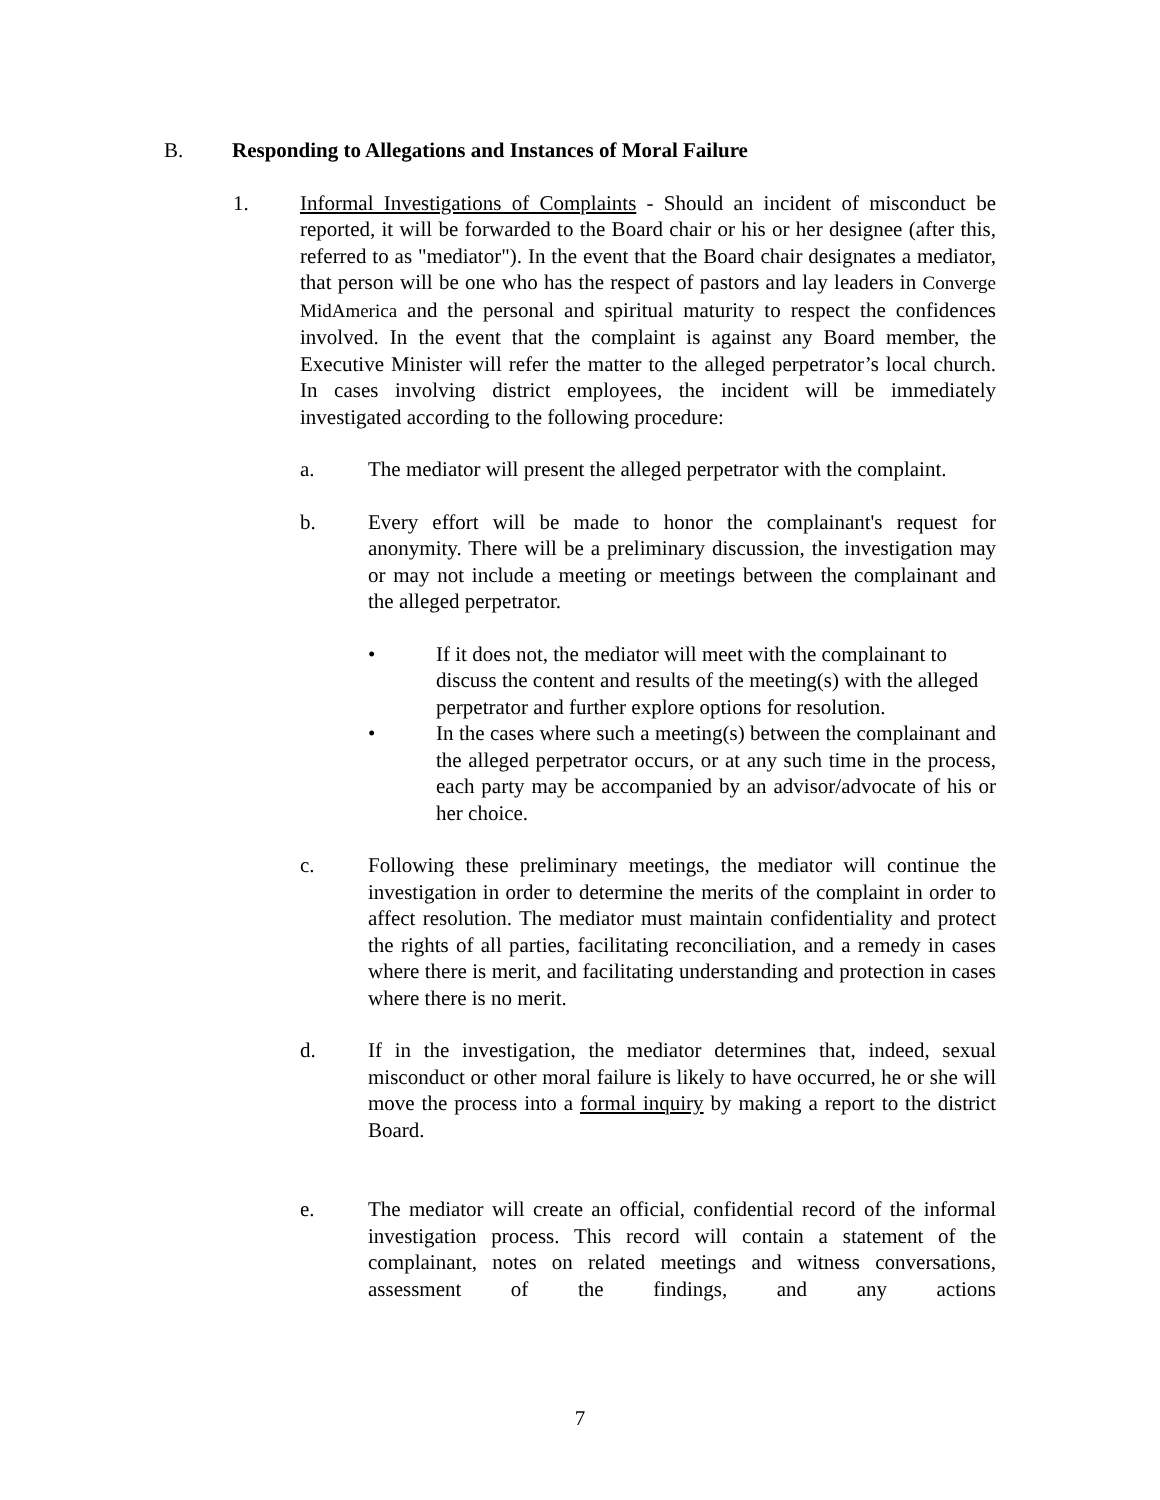B. Responding to Allegations and Instances of Moral Failure
1. Informal Investigations of Complaints - Should an incident of misconduct be reported, it will be forwarded to the Board chair or his or her designee (after this, referred to as "mediator"). In the event that the Board chair designates a mediator, that person will be one who has the respect of pastors and lay leaders in Converge MidAmerica and the personal and spiritual maturity to respect the confidences involved. In the event that the complaint is against any Board member, the Executive Minister will refer the matter to the alleged perpetrator’s local church. In cases involving district employees, the incident will be immediately investigated according to the following procedure:
a. The mediator will present the alleged perpetrator with the complaint.
b. Every effort will be made to honor the complainant's request for anonymity. There will be a preliminary discussion, the investigation may or may not include a meeting or meetings between the complainant and the alleged perpetrator.
• If it does not, the mediator will meet with the complainant to discuss the content and results of the meeting(s) with the alleged perpetrator and further explore options for resolution.
• In the cases where such a meeting(s) between the complainant and the alleged perpetrator occurs, or at any such time in the process, each party may be accompanied by an advisor/advocate of his or her choice.
c. Following these preliminary meetings, the mediator will continue the investigation in order to determine the merits of the complaint in order to affect resolution. The mediator must maintain confidentiality and protect the rights of all parties, facilitating reconciliation, and a remedy in cases where there is merit, and facilitating understanding and protection in cases where there is no merit.
d. If in the investigation, the mediator determines that, indeed, sexual misconduct or other moral failure is likely to have occurred, he or she will move the process into a formal inquiry by making a report to the district Board.
e. The mediator will create an official, confidential record of the informal investigation process. This record will contain a statement of the complainant, notes on related meetings and witness conversations, assessment of the findings, and any actions
7